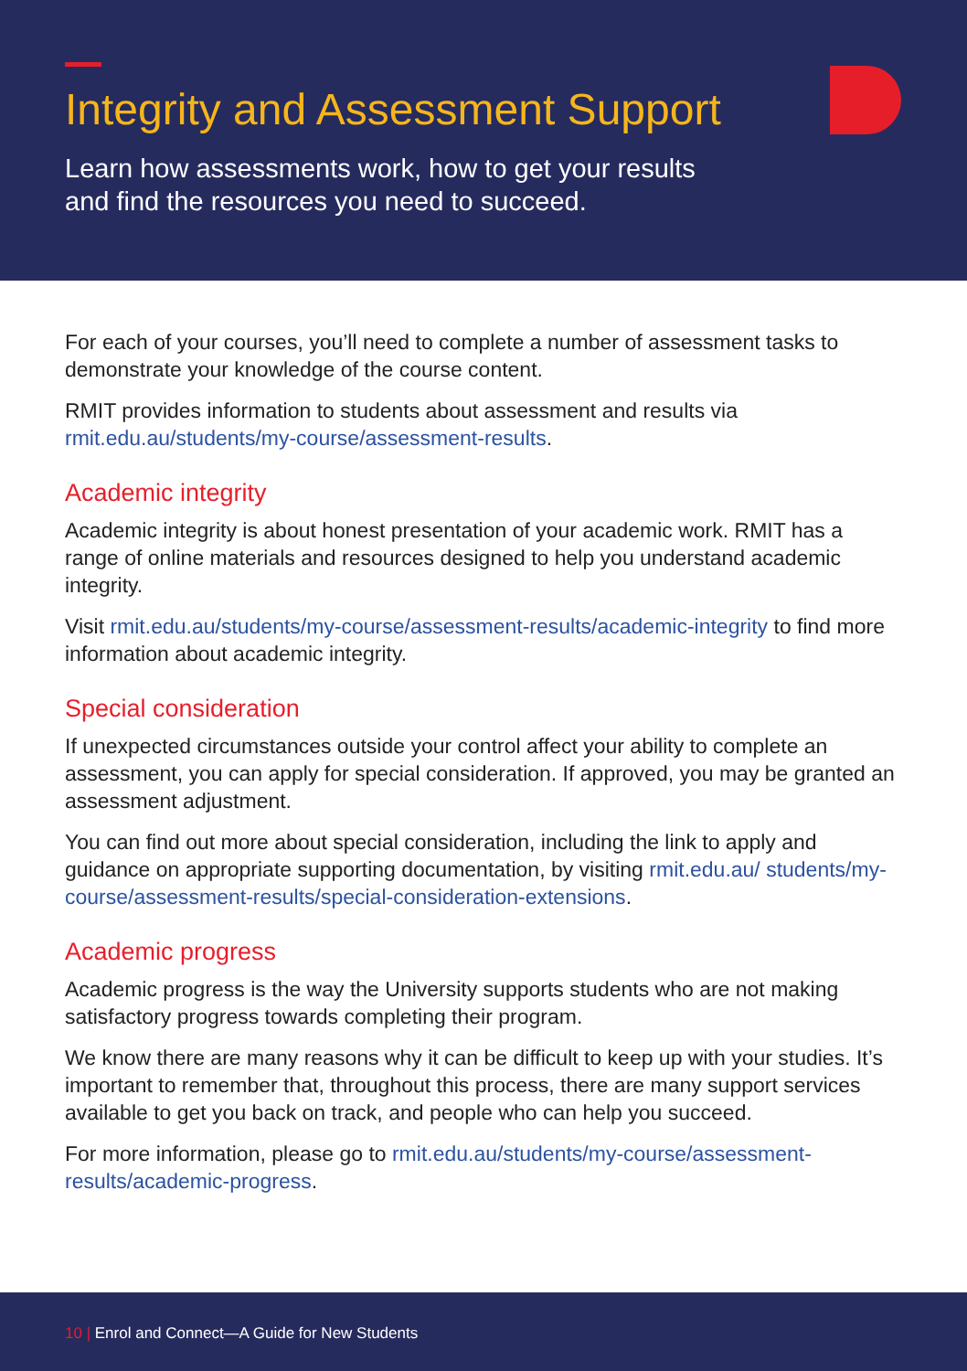Integrity and Assessment Support
Learn how assessments work, how to get your results
and find the resources you need to succeed.
For each of your courses, you’ll need to complete a number of assessment tasks to demonstrate your knowledge of the course content.
RMIT provides information to students about assessment and results via rmit.edu.au/students/my-course/assessment-results.
Academic integrity
Academic integrity is about honest presentation of your academic work. RMIT has a range of online materials and resources designed to help you understand academic integrity.
Visit rmit.edu.au/students/my-course/assessment-results/academic-integrity to find more information about academic integrity.
Special consideration
If unexpected circumstances outside your control affect your ability to complete an assessment, you can apply for special consideration. If approved, you may be granted an assessment adjustment.
You can find out more about special consideration, including the link to apply and guidance on appropriate supporting documentation, by visiting rmit.edu.au/ students/my-course/assessment-results/special-consideration-extensions.
Academic progress
Academic progress is the way the University supports students who are not making satisfactory progress towards completing their program.
We know there are many reasons why it can be difficult to keep up with your studies. It’s important to remember that, throughout this process, there are many support services available to get you back on track, and people who can help you succeed.
For more information, please go to rmit.edu.au/students/my-course/assessment-results/academic-progress.
10 | Enrol and Connect—A Guide for New Students